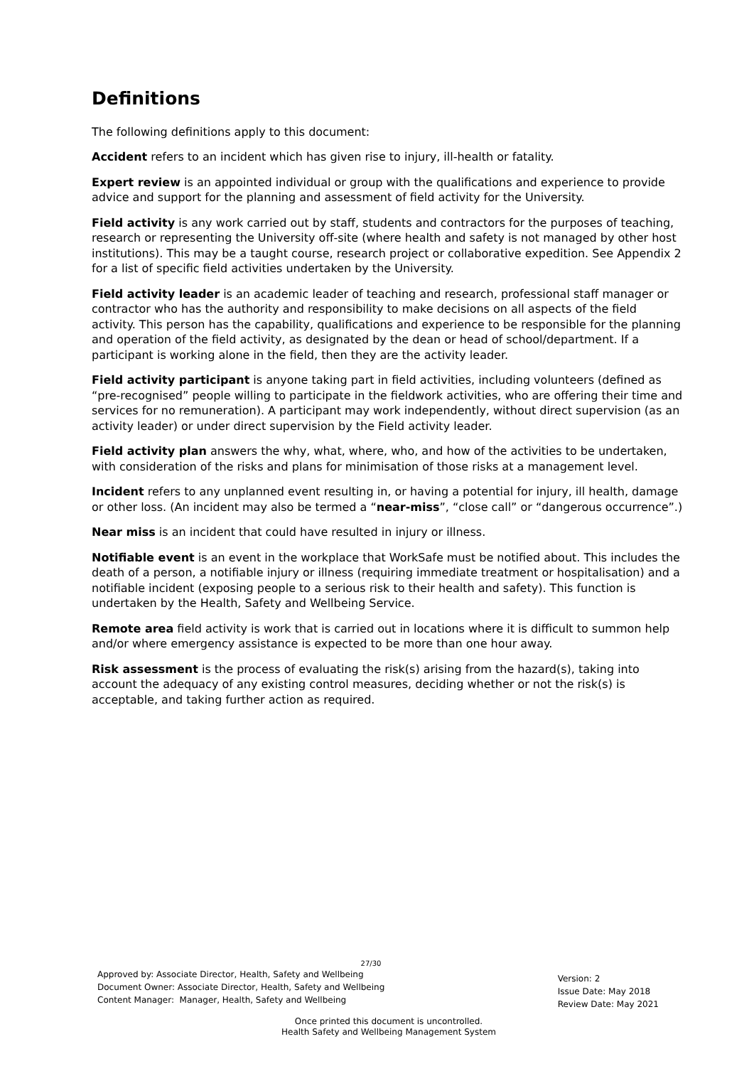Definitions
The following definitions apply to this document:
Accident refers to an incident which has given rise to injury, ill-health or fatality.
Expert review is an appointed individual or group with the qualifications and experience to provide advice and support for the planning and assessment of field activity for the University.
Field activity is any work carried out by staff, students and contractors for the purposes of teaching, research or representing the University off-site (where health and safety is not managed by other host institutions). This may be a taught course, research project or collaborative expedition. See Appendix 2 for a list of specific field activities undertaken by the University.
Field activity leader is an academic leader of teaching and research, professional staff manager or contractor who has the authority and responsibility to make decisions on all aspects of the field activity. This person has the capability, qualifications and experience to be responsible for the planning and operation of the field activity, as designated by the dean or head of school/department. If a participant is working alone in the field, then they are the activity leader.
Field activity participant is anyone taking part in field activities, including volunteers (defined as “pre-recognised” people willing to participate in the fieldwork activities, who are offering their time and services for no remuneration). A participant may work independently, without direct supervision (as an activity leader) or under direct supervision by the Field activity leader.
Field activity plan answers the why, what, where, who, and how of the activities to be undertaken, with consideration of the risks and plans for minimisation of those risks at a management level.
Incident refers to any unplanned event resulting in, or having a potential for injury, ill health, damage or other loss. (An incident may also be termed a “near-miss”, “close call” or “dangerous occurrence”.)
Near miss is an incident that could have resulted in injury or illness.
Notifiable event is an event in the workplace that WorkSafe must be notified about. This includes the death of a person, a notifiable injury or illness (requiring immediate treatment or hospitalisation) and a notifiable incident (exposing people to a serious risk to their health and safety). This function is undertaken by the Health, Safety and Wellbeing Service.
Remote area field activity is work that is carried out in locations where it is difficult to summon help and/or where emergency assistance is expected to be more than one hour away.
Risk assessment is the process of evaluating the risk(s) arising from the hazard(s), taking into account the adequacy of any existing control measures, deciding whether or not the risk(s) is acceptable, and taking further action as required.
27/30
Approved by: Associate Director, Health, Safety and Wellbeing
Document Owner: Associate Director, Health, Safety and Wellbeing
Content Manager: Manager, Health, Safety and Wellbeing
Version: 2
Issue Date: May 2018
Review Date: May 2021
Once printed this document is uncontrolled.
Health Safety and Wellbeing Management System